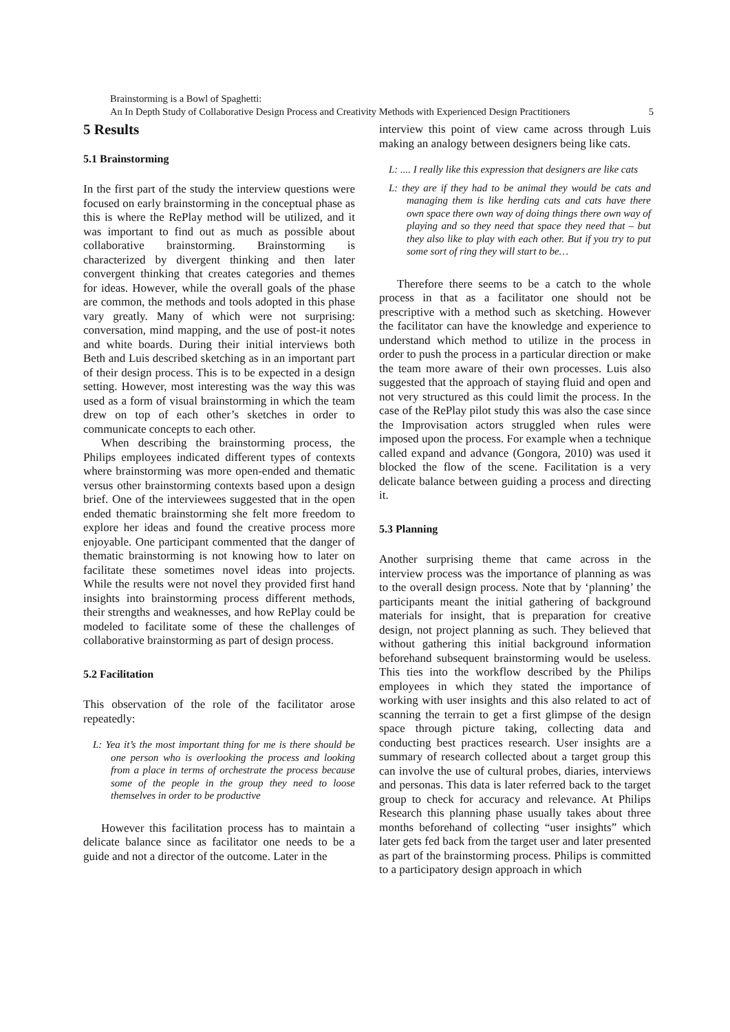Brainstorming is a Bowl of Spaghetti:
An In Depth Study of Collaborative Design Process and Creativity Methods with Experienced Design Practitioners 5
5 Results
5.1 Brainstorming
In the first part of the study the interview questions were focused on early brainstorming in the conceptual phase as this is where the RePlay method will be utilized, and it was important to find out as much as possible about collaborative brainstorming. Brainstorming is characterized by divergent thinking and then later convergent thinking that creates categories and themes for ideas. However, while the overall goals of the phase are common, the methods and tools adopted in this phase vary greatly. Many of which were not surprising: conversation, mind mapping, and the use of post-it notes and white boards. During their initial interviews both Beth and Luis described sketching as in an important part of their design process. This is to be expected in a design setting. However, most interesting was the way this was used as a form of visual brainstorming in which the team drew on top of each other’s sketches in order to communicate concepts to each other.
When describing the brainstorming process, the Philips employees indicated different types of contexts where brainstorming was more open-ended and thematic versus other brainstorming contexts based upon a design brief. One of the interviewees suggested that in the open ended thematic brainstorming she felt more freedom to explore her ideas and found the creative process more enjoyable. One participant commented that the danger of thematic brainstorming is not knowing how to later on facilitate these sometimes novel ideas into projects. While the results were not novel they provided first hand insights into brainstorming process different methods, their strengths and weaknesses, and how RePlay could be modeled to facilitate some of these the challenges of collaborative brainstorming as part of design process.
5.2 Facilitation
This observation of the role of the facilitator arose repeatedly:
L: Yea it’s the most important thing for me is there should be one person who is overlooking the process and looking from a place in terms of orchestrate the process because some of the people in the group they need to loose themselves in order to be productive
However this facilitation process has to maintain a delicate balance since as facilitator one needs to be a guide and not a director of the outcome. Later in the
interview this point of view came across through Luis making an analogy between designers being like cats.
L: .... I really like this expression that designers are like cats
L: they are if they had to be animal they would be cats and managing them is like herding cats and cats have there own space there own way of doing things there own way of playing and so they need that space they need that – but they also like to play with each other. But if you try to put some sort of ring they will start to be…
Therefore there seems to be a catch to the whole process in that as a facilitator one should not be prescriptive with a method such as sketching. However the facilitator can have the knowledge and experience to understand which method to utilize in the process in order to push the process in a particular direction or make the team more aware of their own processes. Luis also suggested that the approach of staying fluid and open and not very structured as this could limit the process. In the case of the RePlay pilot study this was also the case since the Improvisation actors struggled when rules were imposed upon the process. For example when a technique called expand and advance (Gongora, 2010) was used it blocked the flow of the scene. Facilitation is a very delicate balance between guiding a process and directing it.
5.3 Planning
Another surprising theme that came across in the interview process was the importance of planning as was to the overall design process. Note that by ‘planning’ the participants meant the initial gathering of background materials for insight, that is preparation for creative design, not project planning as such. They believed that without gathering this initial background information beforehand subsequent brainstorming would be useless. This ties into the workflow described by the Philips employees in which they stated the importance of working with user insights and this also related to act of scanning the terrain to get a first glimpse of the design space through picture taking, collecting data and conducting best practices research. User insights are a summary of research collected about a target group this can involve the use of cultural probes, diaries, interviews and personas. This data is later referred back to the target group to check for accuracy and relevance. At Philips Research this planning phase usually takes about three months beforehand of collecting “user insights” which later gets fed back from the target user and later presented as part of the brainstorming process. Philips is committed to a participatory design approach in which